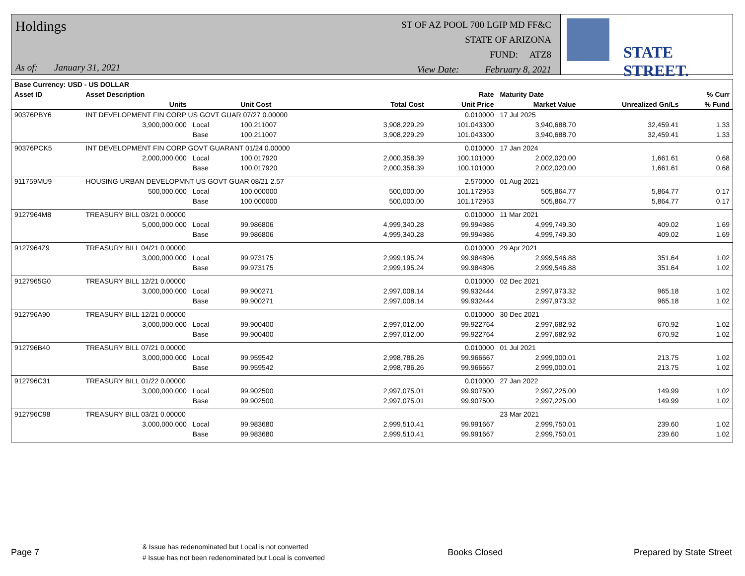Holdings
As of: January 31, 2021
ST OF AZ POOL 700 LGIP MD FF&C
STATE OF ARIZONA
FUND: ATZ8
View Date: February 8, 2021
STATE STREET.
| Base Currency: USD - US DOLLAR | | | | | | | | |
| --- | --- | --- | --- | --- | --- | --- | --- | --- |
| Asset ID | Asset Description | | | | Rate | Maturity Date | | % Curr |
| | Units | | Unit Cost | Total Cost | Unit Price | Market Value | Unrealized Gn/Ls | % Fund |
| 90376PBY6 | INT DEVELOPMENT FIN CORP US GOVT GUAR 07/27 0.00000 | | | | 0.010000 | 17 Jul 2025 | | |
| | 3,900,000.000 | Local | 100.211007 | 3,908,229.29 | 101.043300 | 3,940,688.70 | 32,459.41 | 1.33 |
| | | Base | 100.211007 | 3,908,229.29 | 101.043300 | 3,940,688.70 | 32,459.41 | 1.33 |
| 90376PCK5 | INT DEVELOPMENT FIN CORP GOVT GUARANT 01/24 0.00000 | | | | 0.010000 | 17 Jan 2024 | | |
| | 2,000,000.000 | Local | 100.017920 | 2,000,358.39 | 100.101000 | 2,002,020.00 | 1,661.61 | 0.68 |
| | | Base | 100.017920 | 2,000,358.39 | 100.101000 | 2,002,020.00 | 1,661.61 | 0.68 |
| 911759MU9 | HOUSING URBAN DEVELOPMNT US GOVT GUAR 08/21 2.57 | | | | 2.570000 | 01 Aug 2021 | | |
| | 500,000.000 | Local | 100.000000 | 500,000.00 | 101.172953 | 505,864.77 | 5,864.77 | 0.17 |
| | | Base | 100.000000 | 500,000.00 | 101.172953 | 505,864.77 | 5,864.77 | 0.17 |
| 9127964M8 | TREASURY BILL 03/21 0.00000 | | | | 0.010000 | 11 Mar 2021 | | |
| | 5,000,000.000 | Local | 99.986806 | 4,999,340.28 | 99.994986 | 4,999,749.30 | 409.02 | 1.69 |
| | | Base | 99.986806 | 4,999,340.28 | 99.994986 | 4,999,749.30 | 409.02 | 1.69 |
| 9127964Z9 | TREASURY BILL 04/21 0.00000 | | | | 0.010000 | 29 Apr 2021 | | |
| | 3,000,000.000 | Local | 99.973175 | 2,999,195.24 | 99.984896 | 2,999,546.88 | 351.64 | 1.02 |
| | | Base | 99.973175 | 2,999,195.24 | 99.984896 | 2,999,546.88 | 351.64 | 1.02 |
| 9127965G0 | TREASURY BILL 12/21 0.00000 | | | | 0.010000 | 02 Dec 2021 | | |
| | 3,000,000.000 | Local | 99.900271 | 2,997,008.14 | 99.932444 | 2,997,973.32 | 965.18 | 1.02 |
| | | Base | 99.900271 | 2,997,008.14 | 99.932444 | 2,997,973.32 | 965.18 | 1.02 |
| 912796A90 | TREASURY BILL 12/21 0.00000 | | | | 0.010000 | 30 Dec 2021 | | |
| | 3,000,000.000 | Local | 99.900400 | 2,997,012.00 | 99.922764 | 2,997,682.92 | 670.92 | 1.02 |
| | | Base | 99.900400 | 2,997,012.00 | 99.922764 | 2,997,682.92 | 670.92 | 1.02 |
| 912796B40 | TREASURY BILL 07/21 0.00000 | | | | 0.010000 | 01 Jul 2021 | | |
| | 3,000,000.000 | Local | 99.959542 | 2,998,786.26 | 99.966667 | 2,999,000.01 | 213.75 | 1.02 |
| | | Base | 99.959542 | 2,998,786.26 | 99.966667 | 2,999,000.01 | 213.75 | 1.02 |
| 912796C31 | TREASURY BILL 01/22 0.00000 | | | | 0.010000 | 27 Jan 2022 | | |
| | 3,000,000.000 | Local | 99.902500 | 2,997,075.01 | 99.907500 | 2,997,225.00 | 149.99 | 1.02 |
| | | Base | 99.902500 | 2,997,075.01 | 99.907500 | 2,997,225.00 | 149.99 | 1.02 |
| 912796C98 | TREASURY BILL 03/21 0.00000 | | | | | 23 Mar 2021 | | |
| | 3,000,000.000 | Local | 99.983680 | 2,999,510.41 | 99.991667 | 2,999,750.01 | 239.60 | 1.02 |
| | | Base | 99.983680 | 2,999,510.41 | 99.991667 | 2,999,750.01 | 239.60 | 1.02 |
Page 7
& Issue has redenominated but Local is not converted
# Issue has not been redenominated but Local is converted
Books Closed Prepared by State Street